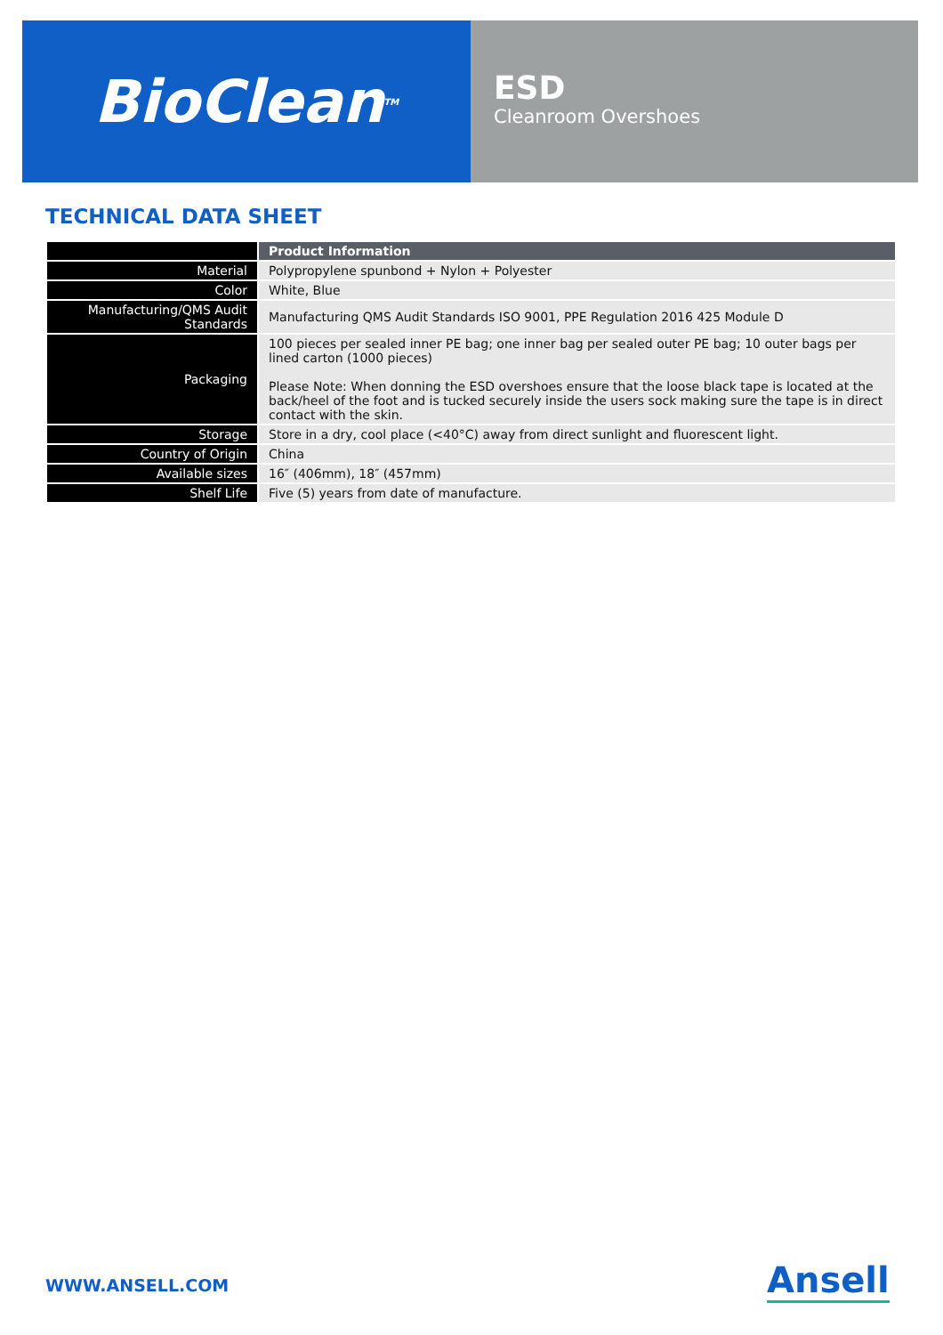BioClean<sup>TM</sup>
ESD
Cleanroom Overshoes
TECHNICAL DATA SHEET
| | Product Information |
| --- | --- |
| Material | Polypropylene spunbond + Nylon + Polyester |
| Color | White, Blue |
| Manufacturing/QMS Audit Standards | Manufacturing QMS Audit Standards ISO 9001, PPE Regulation 2016 425 Module D |
| Packaging | 100 pieces per sealed inner PE bag; one inner bag per sealed outer PE bag; 10 outer bags per lined carton (1000 pieces) Please Note: When donning the ESD overshoes ensure that the loose black tape is located at the back/heel of the foot and is tucked securely inside the users sock making sure the tape is in direct contact with the skin. |
| Storage | Store in a dry, cool place (<40°C) away from direct sunlight and fluorescent light. |
| Country of Origin | China |
| Available sizes | 16″ (406mm), 18″ (457mm) |
| Shelf Life | Five (5) years from date of manufacture. |
WWW.ANSELL.COM Ansell